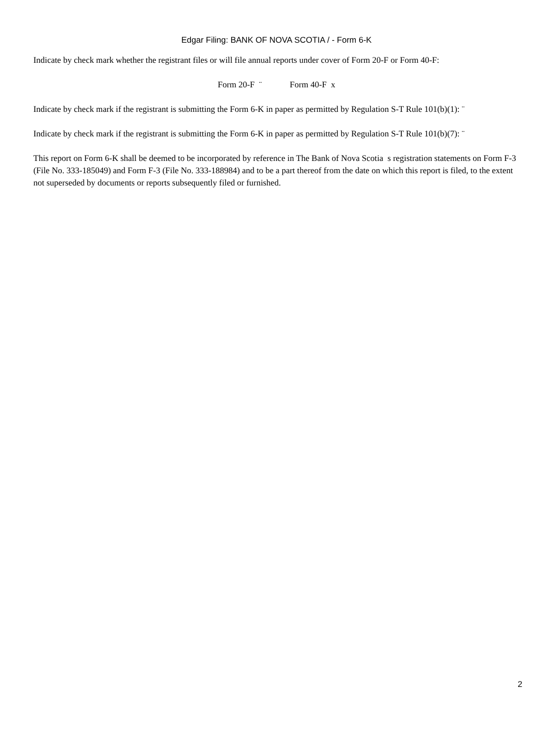Edgar Filing: BANK OF NOVA SCOTIA / - Form 6-K
Indicate by check mark whether the registrant files or will file annual reports under cover of Form 20-F or Form 40-F:
Form 20-F ¨ Form 40-F x
Indicate by check mark if the registrant is submitting the Form 6-K in paper as permitted by Regulation S-T Rule 101(b)(1): ¨
Indicate by check mark if the registrant is submitting the Form 6-K in paper as permitted by Regulation S-T Rule 101(b)(7): ¨
This report on Form 6-K shall be deemed to be incorporated by reference in The Bank of Nova Scotia s registration statements on Form F-3 (File No. 333-185049) and Form F-3 (File No. 333-188984) and to be a part thereof from the date on which this report is filed, to the extent not superseded by documents or reports subsequently filed or furnished.
2